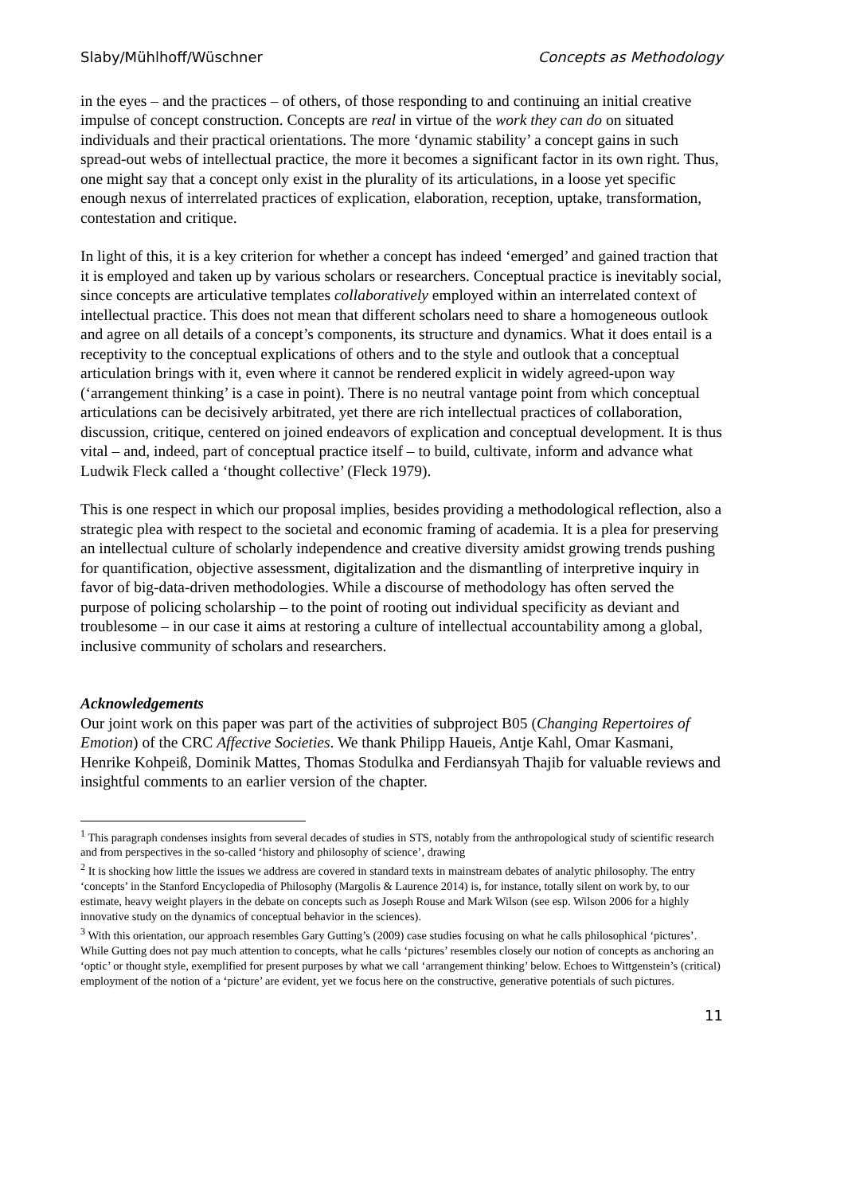Slaby/Mühlhoff/Wüschner Concepts as Methodology
in the eyes – and the practices – of others, of those responding to and continuing an initial creative impulse of concept construction. Concepts are real in virtue of the work they can do on situated individuals and their practical orientations. The more ‘dynamic stability’ a concept gains in such spread-out webs of intellectual practice, the more it becomes a significant factor in its own right. Thus, one might say that a concept only exist in the plurality of its articulations, in a loose yet specific enough nexus of interrelated practices of explication, elaboration, reception, uptake, transformation, contestation and critique.
In light of this, it is a key criterion for whether a concept has indeed ‘emerged’ and gained traction that it is employed and taken up by various scholars or researchers. Conceptual practice is inevitably social, since concepts are articulative templates collaboratively employed within an interrelated context of intellectual practice. This does not mean that different scholars need to share a homogeneous outlook and agree on all details of a concept’s components, its structure and dynamics. What it does entail is a receptivity to the conceptual explications of others and to the style and outlook that a conceptual articulation brings with it, even where it cannot be rendered explicit in widely agreed-upon way (‘arrangement thinking’ is a case in point). There is no neutral vantage point from which conceptual articulations can be decisively arbitrated, yet there are rich intellectual practices of collaboration, discussion, critique, centered on joined endeavors of explication and conceptual development. It is thus vital – and, indeed, part of conceptual practice itself – to build, cultivate, inform and advance what Ludwik Fleck called a ‘thought collective’ (Fleck 1979).
This is one respect in which our proposal implies, besides providing a methodological reflection, also a strategic plea with respect to the societal and economic framing of academia. It is a plea for preserving an intellectual culture of scholarly independence and creative diversity amidst growing trends pushing for quantification, objective assessment, digitalization and the dismantling of interpretive inquiry in favor of big-data-driven methodologies. While a discourse of methodology has often served the purpose of policing scholarship – to the point of rooting out individual specificity as deviant and troublesome – in our case it aims at restoring a culture of intellectual accountability among a global, inclusive community of scholars and researchers.
Acknowledgements
Our joint work on this paper was part of the activities of subproject B05 (Changing Repertoires of Emotion) of the CRC Affective Societies. We thank Philipp Haueis, Antje Kahl, Omar Kasmani, Henrike Kohpeiß, Dominik Mattes, Thomas Stodulka and Ferdiansyah Thajib for valuable reviews and insightful comments to an earlier version of the chapter.
<sup>1</sup> This paragraph condenses insights from several decades of studies in STS, notably from the anthropological study of scientific research and from perspectives in the so-called ‘history and philosophy of science’, drawing
<sup>2</sup> It is shocking how little the issues we address are covered in standard texts in mainstream debates of analytic philosophy. The entry ‘concepts’ in the Stanford Encyclopedia of Philosophy (Margolis & Laurence 2014) is, for instance, totally silent on work by, to our estimate, heavy weight players in the debate on concepts such as Joseph Rouse and Mark Wilson (see esp. Wilson 2006 for a highly innovative study on the dynamics of conceptual behavior in the sciences).
<sup>3</sup> With this orientation, our approach resembles Gary Gutting’s (2009) case studies focusing on what he calls philosophical ‘pictures’. While Gutting does not pay much attention to concepts, what he calls ‘pictures’ resembles closely our notion of concepts as anchoring an ‘optic’ or thought style, exemplified for present purposes by what we call ‘arrangement thinking’ below. Echoes to Wittgenstein’s (critical) employment of the notion of a ‘picture’ are evident, yet we focus here on the constructive, generative potentials of such pictures.
11